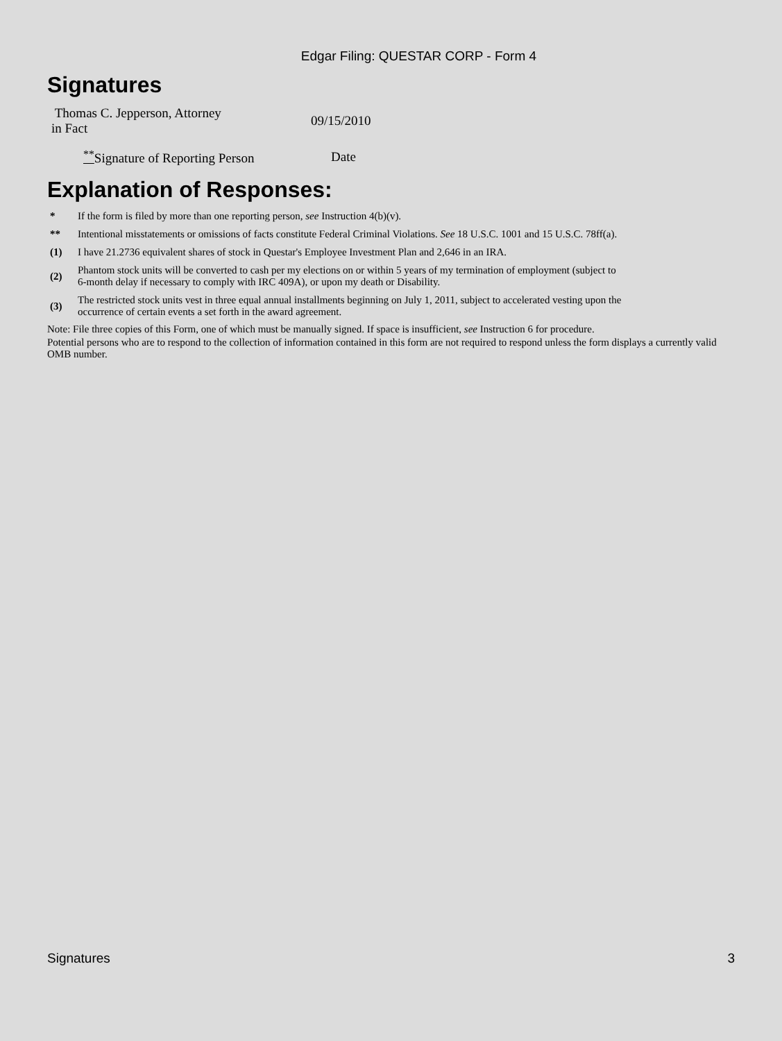Edgar Filing: QUESTAR CORP - Form 4
Signatures
| Thomas C. Jepperson, Attorney in Fact | 09/15/2010 |
| <sup>**</sup> Signature of Reporting Person | Date |
Explanation of Responses:
| * | If the form is filed by more than one reporting person, see Instruction 4(b)(v). |
| ** | Intentional misstatements or omissions of facts constitute Federal Criminal Violations. See 18 U.S.C. 1001 and 15 U.S.C. 78ff(a). |
| (1) | I have 21.2736 equivalent shares of stock in Questar's Employee Investment Plan and 2,646 in an IRA. |
| (2) | Phantom stock units will be converted to cash per my elections on or within 5 years of my termination of employment (subject to 6-month delay if necessary to comply with IRC 409A), or upon my death or Disability. |
| (3) | The restricted stock units vest in three equal annual installments beginning on July 1, 2011, subject to accelerated vesting upon the occurrence of certain events a set forth in the award agreement. |
Note: File three copies of this Form, one of which must be manually signed. If space is insufficient, see Instruction 6 for procedure.
Potential persons who are to respond to the collection of information contained in this form are not required to respond unless the form displays a currently valid OMB number.
Signatures 3